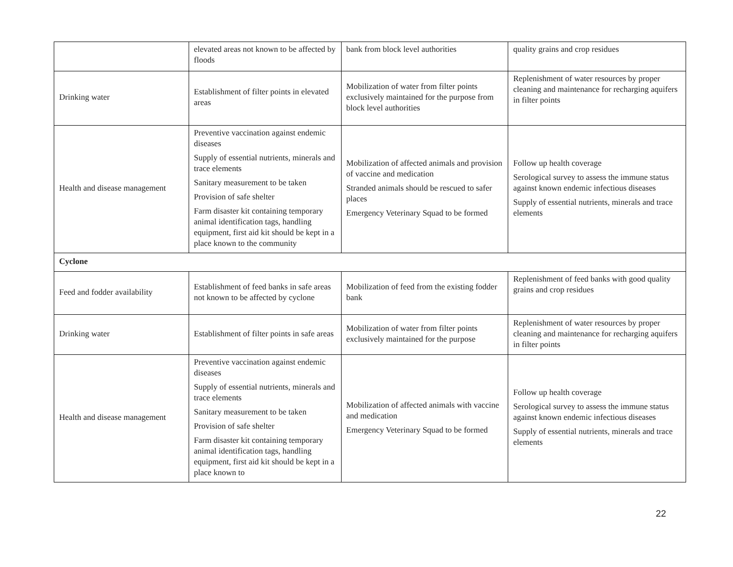| | elevated areas not known to be affected by floods | bank from block level authorities | quality grains and crop residues |
| Drinking water | Establishment of filter points in elevated areas | Mobilization of water from filter points exclusively maintained for the purpose from block level authorities | Replenishment of water resources by proper cleaning and maintenance for recharging aquifers in filter points |
| Health and disease management | Preventive vaccination against endemic diseases Supply of essential nutrients, minerals and trace elements Sanitary measurement to be taken Provision of safe shelter Farm disaster kit containing temporary animal identification tags, handling equipment, first aid kit should be kept in a place known to the community | Mobilization of affected animals and provision of vaccine and medication Stranded animals should be rescued to safer places Emergency Veterinary Squad to be formed | Follow up health coverage Serological survey to assess the immune status against known endemic infectious diseases Supply of essential nutrients, minerals and trace elements |
| Cyclone | | | |
| Feed and fodder availability | Establishment of feed banks in safe areas not known to be affected by cyclone | Mobilization of feed from the existing fodder bank | Replenishment of feed banks with good quality grains and crop residues |
| Drinking water | Establishment of filter points in safe areas | Mobilization of water from filter points exclusively maintained for the purpose | Replenishment of water resources by proper cleaning and maintenance for recharging aquifers in filter points |
| Health and disease management | Preventive vaccination against endemic diseases Supply of essential nutrients, minerals and trace elements Sanitary measurement to be taken Provision of safe shelter Farm disaster kit containing temporary animal identification tags, handling equipment, first aid kit should be kept in a place known to | Mobilization of affected animals with vaccine and medication Emergency Veterinary Squad to be formed | Follow up health coverage Serological survey to assess the immune status against known endemic infectious diseases Supply of essential nutrients, minerals and trace elements |
22